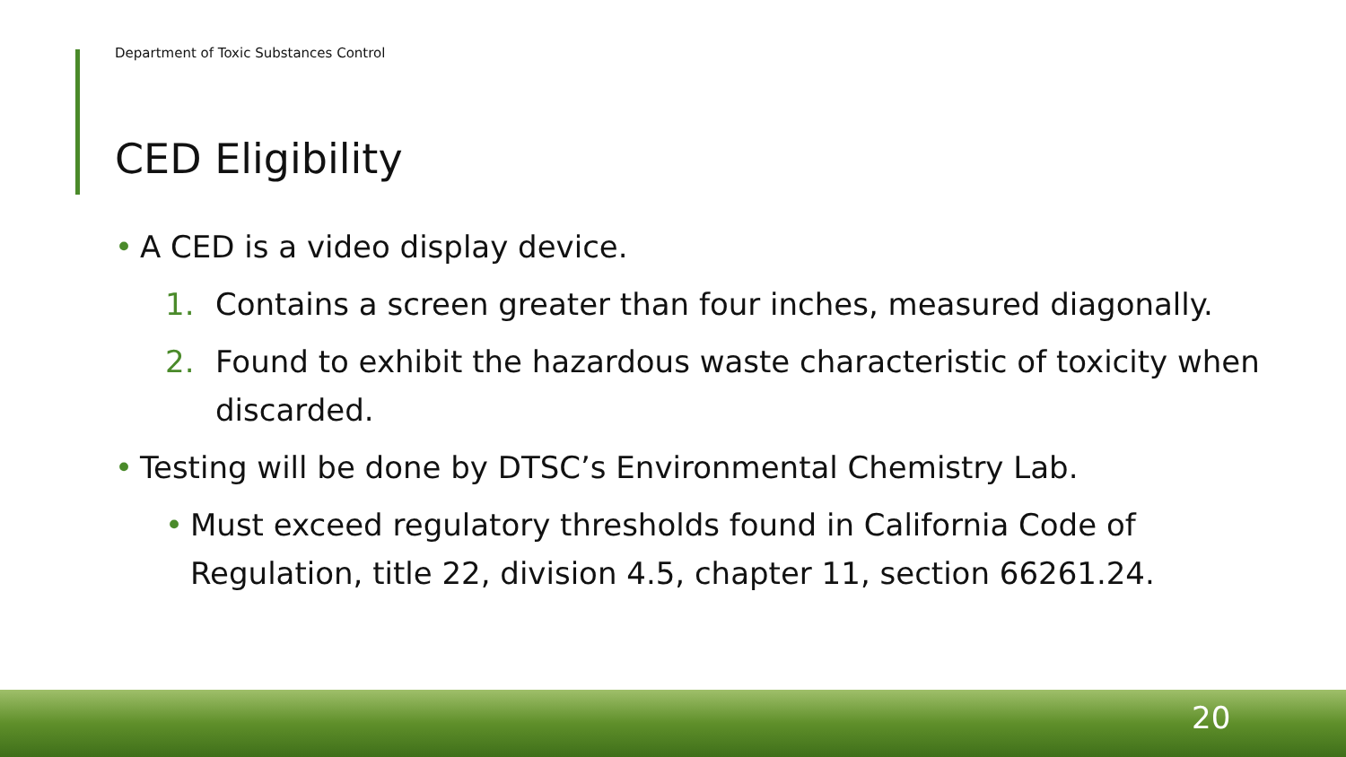Department of Toxic Substances Control
CED Eligibility
• A CED is a video display device.
1. Contains a screen greater than four inches, measured diagonally.
2. Found to exhibit the hazardous waste characteristic of toxicity when discarded.
• Testing will be done by DTSC’s Environmental Chemistry Lab.
• Must exceed regulatory thresholds found in California Code of Regulation, title 22, division 4.5, chapter 11, section 66261.24.
20